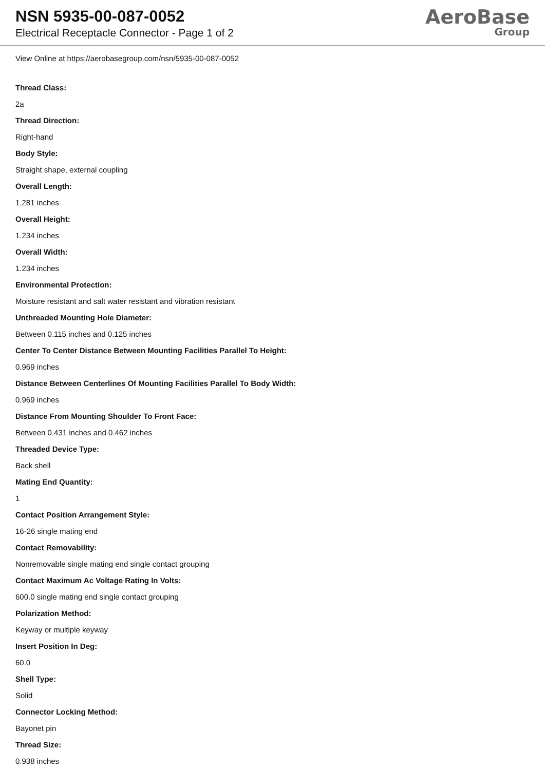NSN 5935-00-087-0052
Electrical Receptacle Connector - Page 1 of 2
AeroBase
Group
View Online at https://aerobasegroup.com/nsn/5935-00-087-0052
Thread Class:
2a
Thread Direction:
Right-hand
Body Style:
Straight shape, external coupling
Overall Length:
1.281 inches
Overall Height:
1.234 inches
Overall Width:
1.234 inches
Environmental Protection:
Moisture resistant and salt water resistant and vibration resistant
Unthreaded Mounting Hole Diameter:
Between 0.115 inches and 0.125 inches
Center To Center Distance Between Mounting Facilities Parallel To Height:
0.969 inches
Distance Between Centerlines Of Mounting Facilities Parallel To Body Width:
0.969 inches
Distance From Mounting Shoulder To Front Face:
Between 0.431 inches and 0.462 inches
Threaded Device Type:
Back shell
Mating End Quantity:
1
Contact Position Arrangement Style:
16-26 single mating end
Contact Removability:
Nonremovable single mating end single contact grouping
Contact Maximum Ac Voltage Rating In Volts:
600.0 single mating end single contact grouping
Polarization Method:
Keyway or multiple keyway
Insert Position In Deg:
60.0
Shell Type:
Solid
Connector Locking Method:
Bayonet pin
Thread Size:
0.938 inches